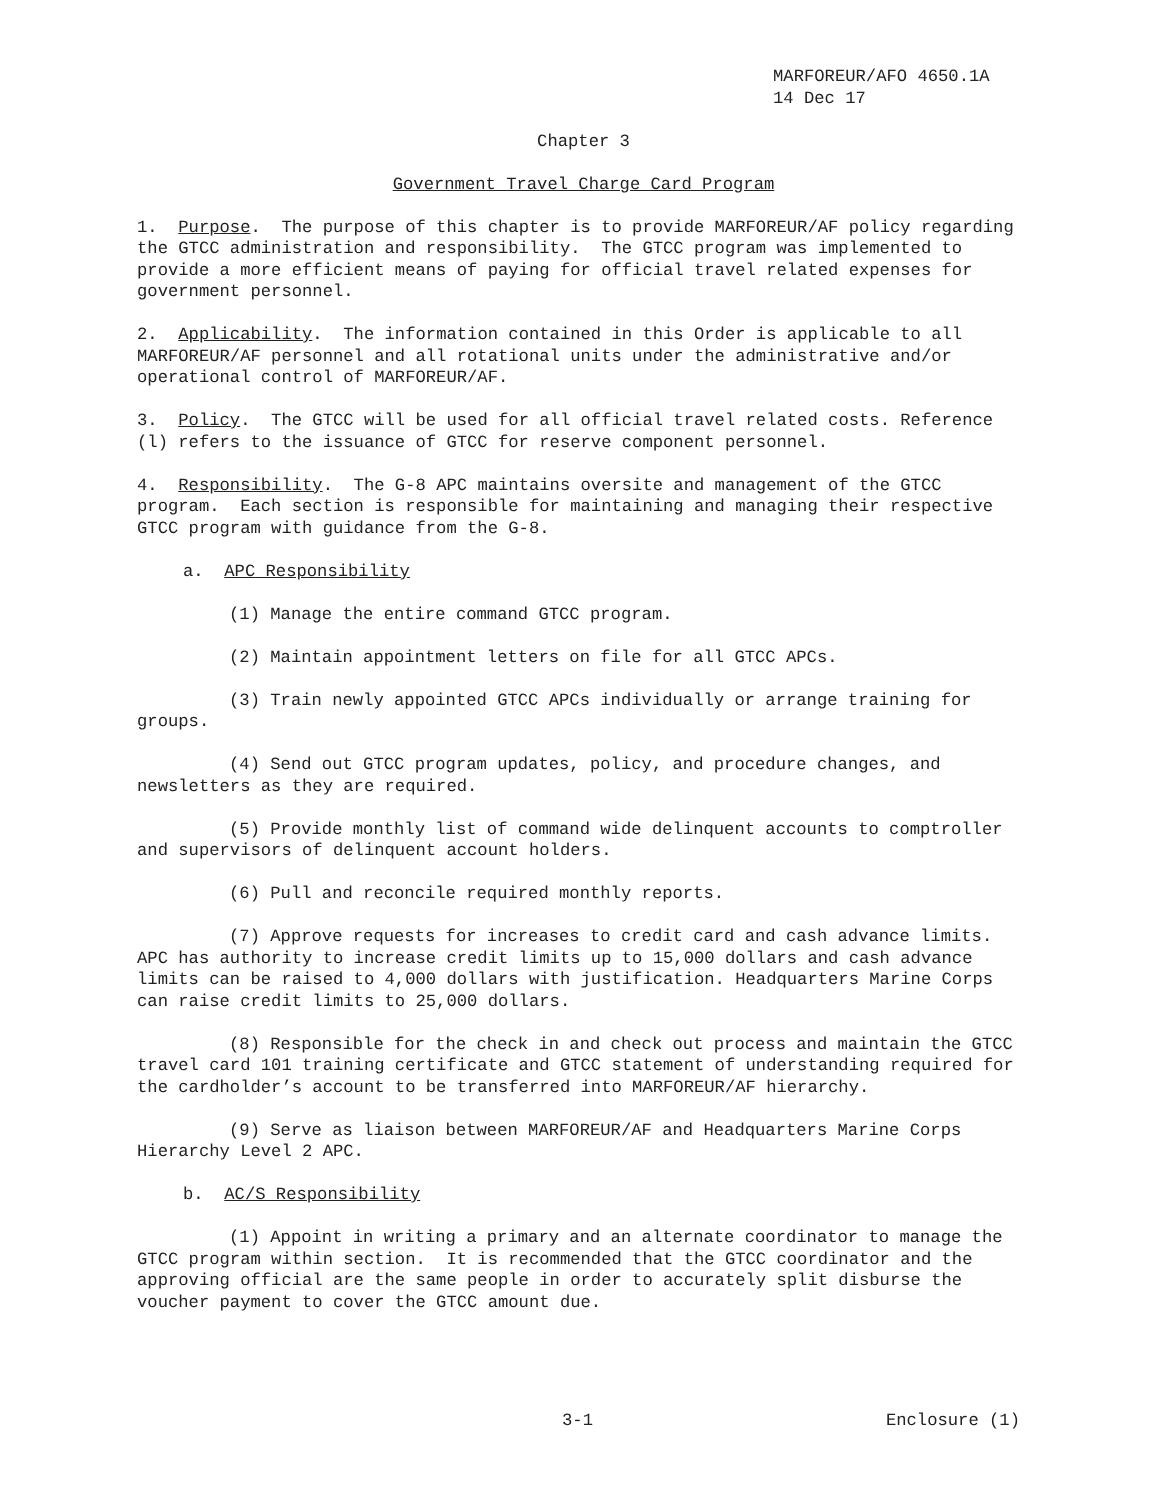MARFOREUR/AFO 4650.1A
14 Dec 17
Chapter 3
Government Travel Charge Card Program
1. Purpose. The purpose of this chapter is to provide MARFOREUR/AF policy regarding the GTCC administration and responsibility. The GTCC program was implemented to provide a more efficient means of paying for official travel related expenses for government personnel.
2. Applicability. The information contained in this Order is applicable to all MARFOREUR/AF personnel and all rotational units under the administrative and/or operational control of MARFOREUR/AF.
3. Policy. The GTCC will be used for all official travel related costs. Reference (l) refers to the issuance of GTCC for reserve component personnel.
4. Responsibility. The G-8 APC maintains oversite and management of the GTCC program. Each section is responsible for maintaining and managing their respective GTCC program with guidance from the G-8.
a. APC Responsibility
(1) Manage the entire command GTCC program.
(2) Maintain appointment letters on file for all GTCC APCs.
(3) Train newly appointed GTCC APCs individually or arrange training for groups.
(4) Send out GTCC program updates, policy, and procedure changes, and newsletters as they are required.
(5) Provide monthly list of command wide delinquent accounts to comptroller and supervisors of delinquent account holders.
(6) Pull and reconcile required monthly reports.
(7) Approve requests for increases to credit card and cash advance limits. APC has authority to increase credit limits up to 15,000 dollars and cash advance limits can be raised to 4,000 dollars with justification. Headquarters Marine Corps can raise credit limits to 25,000 dollars.
(8) Responsible for the check in and check out process and maintain the GTCC travel card 101 training certificate and GTCC statement of understanding required for the cardholder’s account to be transferred into MARFOREUR/AF hierarchy.
(9) Serve as liaison between MARFOREUR/AF and Headquarters Marine Corps Hierarchy Level 2 APC.
b. AC/S Responsibility
(1) Appoint in writing a primary and an alternate coordinator to manage the GTCC program within section. It is recommended that the GTCC coordinator and the approving official are the same people in order to accurately split disburse the voucher payment to cover the GTCC amount due.
3-1 Enclosure (1)